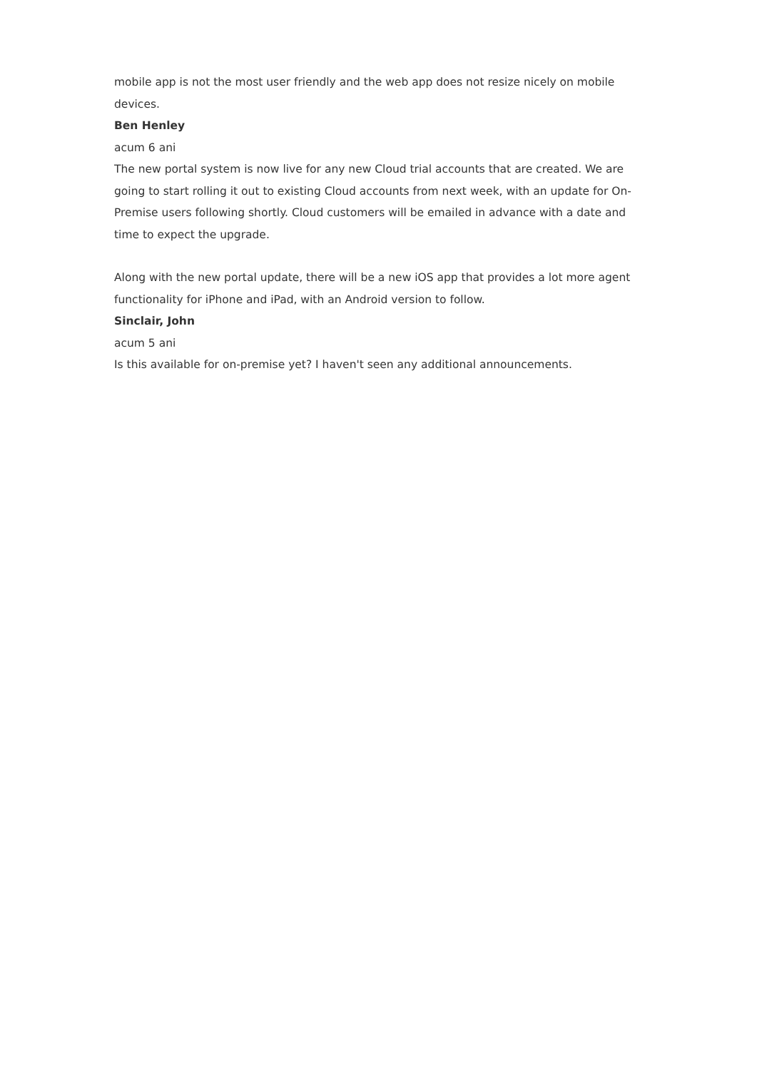mobile app is not the most user friendly and the web app does not resize nicely on mobile devices.
Ben Henley
acum 6 ani
The new portal system is now live for any new Cloud trial accounts that are created. We are going to start rolling it out to existing Cloud accounts from next week, with an update for On-Premise users following shortly. Cloud customers will be emailed in advance with a date and time to expect the upgrade.
Along with the new portal update, there will be a new iOS app that provides a lot more agent functionality for iPhone and iPad, with an Android version to follow.
Sinclair, John
acum 5 ani
Is this available for on-premise yet? I haven't seen any additional announcements.